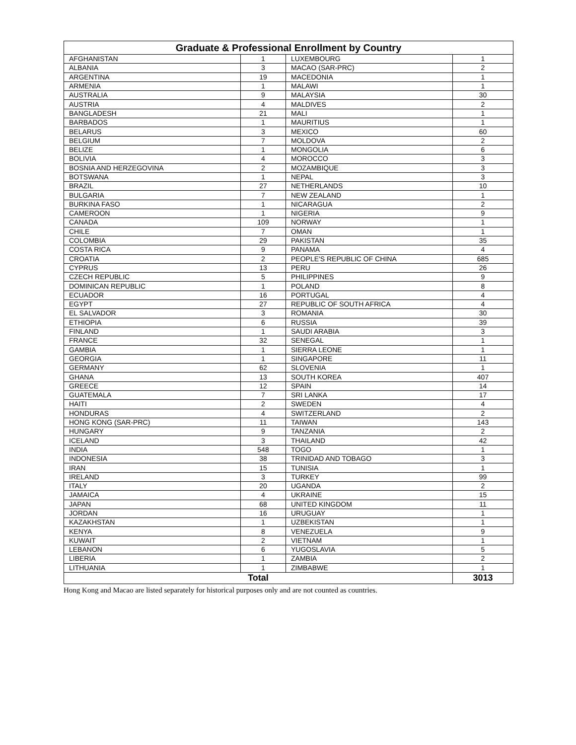| Graduate & Professional Enrollment by Country | | | |
| --- | --- | --- | --- |
| AFGHANISTAN | 1 | LUXEMBOURG | 1 |
| ALBANIA | 3 | MACAO (SAR-PRC) | 2 |
| ARGENTINA | 19 | MACEDONIA | 1 |
| ARMENIA | 1 | MALAWI | 1 |
| AUSTRALIA | 9 | MALAYSIA | 30 |
| AUSTRIA | 4 | MALDIVES | 2 |
| BANGLADESH | 21 | MALI | 1 |
| BARBADOS | 1 | MAURITIUS | 1 |
| BELARUS | 3 | MEXICO | 60 |
| BELGIUM | 7 | MOLDOVA | 2 |
| BELIZE | 1 | MONGOLIA | 6 |
| BOLIVIA | 4 | MOROCCO | 3 |
| BOSNIA AND HERZEGOVINA | 2 | MOZAMBIQUE | 3 |
| BOTSWANA | 1 | NEPAL | 3 |
| BRAZIL | 27 | NETHERLANDS | 10 |
| BULGARIA | 7 | NEW ZEALAND | 1 |
| BURKINA FASO | 1 | NICARAGUA | 2 |
| CAMEROON | 1 | NIGERIA | 9 |
| CANADA | 109 | NORWAY | 1 |
| CHILE | 7 | OMAN | 1 |
| COLOMBIA | 29 | PAKISTAN | 35 |
| COSTA RICA | 9 | PANAMA | 4 |
| CROATIA | 2 | PEOPLE'S REPUBLIC OF CHINA | 685 |
| CYPRUS | 13 | PERU | 26 |
| CZECH REPUBLIC | 5 | PHILIPPINES | 9 |
| DOMINICAN REPUBLIC | 1 | POLAND | 8 |
| ECUADOR | 16 | PORTUGAL | 4 |
| EGYPT | 27 | REPUBLIC OF SOUTH AFRICA | 4 |
| EL SALVADOR | 3 | ROMANIA | 30 |
| ETHIOPIA | 6 | RUSSIA | 39 |
| FINLAND | 1 | SAUDI ARABIA | 3 |
| FRANCE | 32 | SENEGAL | 1 |
| GAMBIA | 1 | SIERRA LEONE | 1 |
| GEORGIA | 1 | SINGAPORE | 11 |
| GERMANY | 62 | SLOVENIA | 1 |
| GHANA | 13 | SOUTH KOREA | 407 |
| GREECE | 12 | SPAIN | 14 |
| GUATEMALA | 7 | SRI LANKA | 17 |
| HAITI | 2 | SWEDEN | 4 |
| HONDURAS | 4 | SWITZERLAND | 2 |
| HONG KONG (SAR-PRC) | 11 | TAIWAN | 143 |
| HUNGARY | 9 | TANZANIA | 2 |
| ICELAND | 3 | THAILAND | 42 |
| INDIA | 548 | TOGO | 1 |
| INDONESIA | 38 | TRINIDAD AND TOBAGO | 3 |
| IRAN | 15 | TUNISIA | 1 |
| IRELAND | 3 | TURKEY | 99 |
| ITALY | 20 | UGANDA | 2 |
| JAMAICA | 4 | UKRAINE | 15 |
| JAPAN | 68 | UNITED KINGDOM | 11 |
| JORDAN | 16 | URUGUAY | 1 |
| KAZAKHSTAN | 1 | UZBEKISTAN | 1 |
| KENYA | 8 | VENEZUELA | 9 |
| KUWAIT | 2 | VIETNAM | 1 |
| LEBANON | 6 | YUGOSLAVIA | 5 |
| LIBERIA | 1 | ZAMBIA | 2 |
| LITHUANIA | 1 | ZIMBABWE | 1 |
| Total | | | 3013 |
Hong Kong and Macao are listed separately for historical purposes only and are not counted as countries.